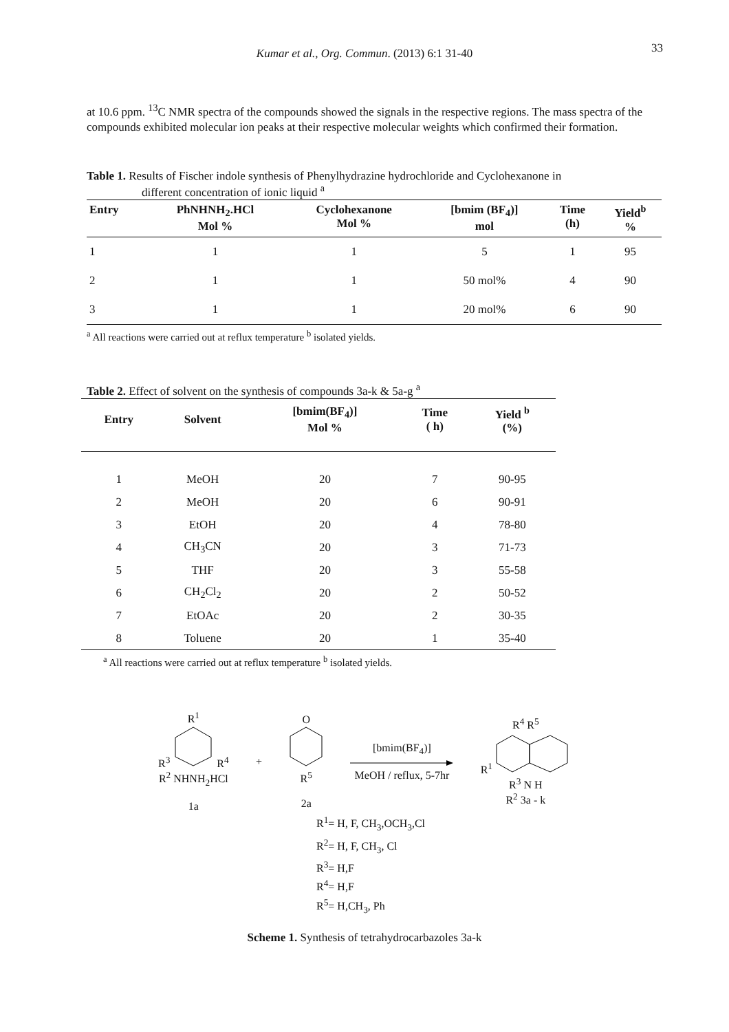Kumar et al., Org. Commun. (2013) 6:1 31-40 33
at 10.6 ppm. <sup>13</sup>C NMR spectra of the compounds showed the signals in the respective regions. The mass spectra of the compounds exhibited molecular ion peaks at their respective molecular weights which confirmed their formation.
Table 1. Results of Fischer indole synthesis of Phenylhydrazine hydrochloride and Cyclohexanone in
different concentration of ionic liquid <sup>a</sup>
| Entry | PhNHNH<sub>2</sub>.HCl Mol % | Cyclohexanone Mol % | [bmim (BF<sub>4</sub>)] mol | Time (h) | Yield<sup>b</sup> % |
| --- | --- | --- | --- | --- | --- |
| 1 | 1 | 1 | 5 | 1 | 95 |
| 2 | 1 | 1 | 50 mol% | 4 | 90 |
| 3 | 1 | 1 | 20 mol% | 6 | 90 |
<sup>a</sup> All reactions were carried out at reflux temperature <sup>b</sup> isolated yields.
Table 2. Effect of solvent on the synthesis of compounds 3a-k & 5a-g <sup>a</sup>
| Entry | Solvent | [bmim(BF<sub>4</sub>)] Mol % | Time ( h) | Yield <sup>b</sup> (%) |
| --- | --- | --- | --- | --- |
| 1 | MeOH | 20 | 7 | 90-95 |
| 2 | MeOH | 20 | 6 | 90-91 |
| 3 | EtOH | 20 | 4 | 78-80 |
| 4 | CH<sub>3</sub>CN | 20 | 3 | 71-73 |
| 5 | THF | 20 | 3 | 55-58 |
| 6 | CH<sub>2</sub>Cl<sub>2</sub> | 20 | 2 | 50-52 |
| 7 | EtOAc | 20 | 2 | 30-35 |
| 8 | Toluene | 20 | 1 | 35-40 |
<sup>a</sup> All reactions were carried out at reflux temperature <sup>b</sup> isolated yields.
R<sup>1</sup>
R<sup>3</sup> R<sup>4</sup>
R<sup>2</sup> NHNH<sub>2</sub>HCl
1a
+
O
R<sup>5</sup>
2a
[bmim(BF<sub>4</sub>)]
MeOH / reflux, 5-7hr
R<sup>4</sup> R<sup>5</sup>
R<sup>1</sup>
R<sup>3</sup> N H
R<sup>2</sup> 3a - k
R<sup>1</sup>= H, F, CH<sub>3</sub>,OCH<sub>3</sub>,Cl
R<sup>2</sup>= H, F, CH<sub>3</sub>, Cl
R<sup>3</sup>= H,F
R<sup>4</sup>= H,F
R<sup>5</sup>= H,CH<sub>3</sub>, Ph
Scheme 1. Synthesis of tetrahydrocarbazoles 3a-k